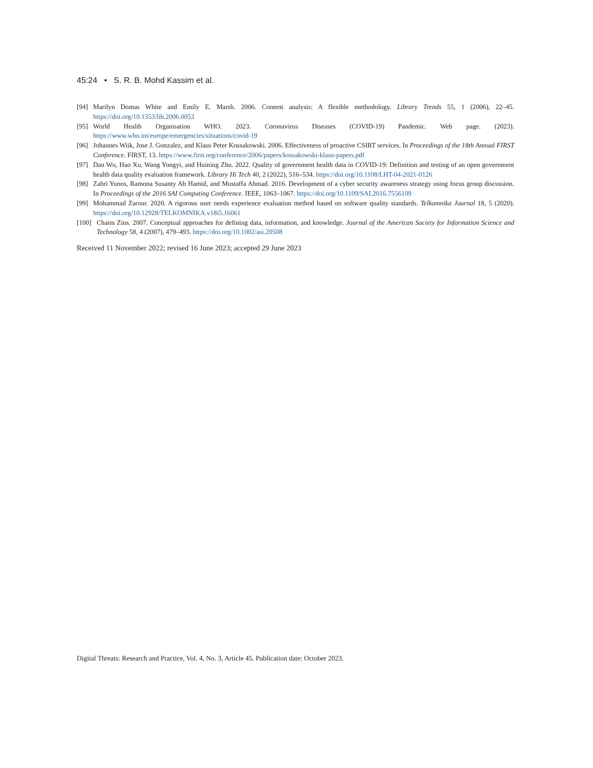45:24 • S. R. B. Mohd Kassim et al.
[94] Marilyn Domas White and Emily E. Marsh. 2006. Content analysis: A flexible methodology. Library Trends 55, 1 (2006), 22–45. https://doi.org/10.1353/lib.2006.0053
[95] World Health Organisation WHO. 2023. Coronavirus Diseases (COVID-19) Pandemic. Web page. (2023). https://www.who.int/europe/emergencies/situations/covid-19
[96] Johannes Wiik, Jose J. Gonzalez, and Klaus Peter Kossakowski. 2006. Effectiveness of proactive CSIRT services. In Proceedings of the 18th Annual FIRST Conference. FIRST, 13. https://www.first.org/conference/2006/papers/kossakowski-klaus-papers.pdf
[97] Dan Wu, Hao Xu, Wang Yongyi, and Huining Zhu. 2022. Quality of government health data in COVID-19: Definition and testing of an open government health data quality evaluation framework. Library Hi Tech 40, 2 (2022), 516–534. https://doi.org/10.1108/LHT-04-2021-0126
[98] Zahri Yunos, Ramona Susanty Ab Hamid, and Mustaffa Ahmad. 2016. Development of a cyber security awareness strategy using focus group discussion. In Proceedings of the 2016 SAI Computing Conference. IEEE, 1063–1067. https://doi.org/10.1109/SAI.2016.7556109
[99] Mohammad Zarour. 2020. A rigorous user needs experience evaluation method based on software quality standards. Telkomnika Journal 18, 5 (2020). https://doi.org/10.12928/TELKOMNIKA.v18i5.16061
[100] Chaim Zins. 2007. Conceptual approaches for defining data, information, and knowledge. Journal of the American Society for Information Science and Technology 58, 4 (2007), 479–493. https://doi.org/10.1002/asi.20508
Received 11 November 2022; revised 16 June 2023; accepted 29 June 2023
Digital Threats: Research and Practice, Vol. 4, No. 3, Article 45. Publication date: October 2023.